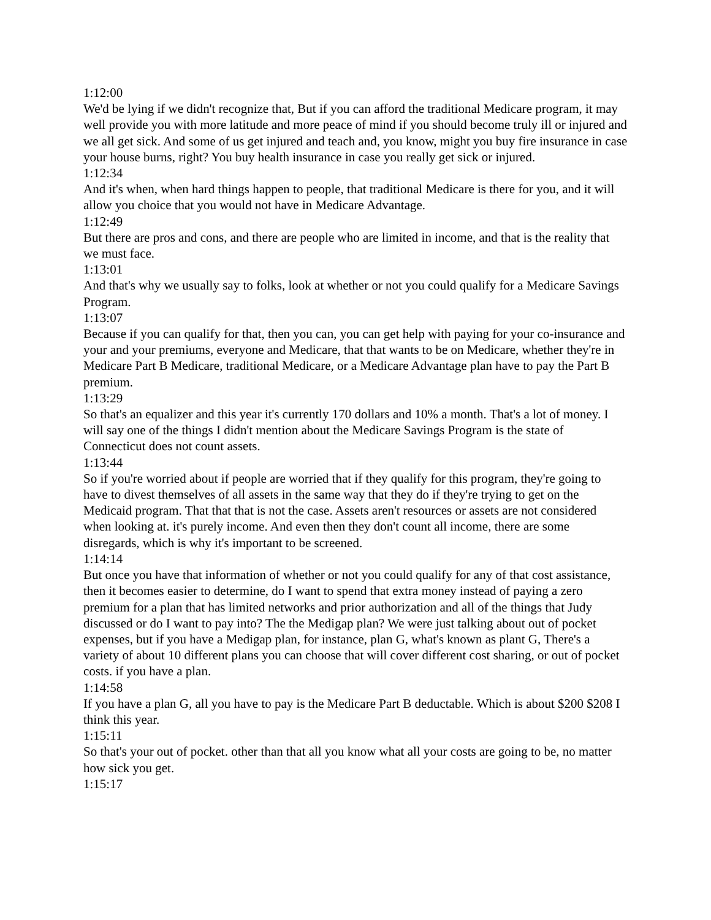1:12:00
We'd be lying if we didn't recognize that, But if you can afford the traditional Medicare program, it may well provide you with more latitude and more peace of mind if you should become truly ill or injured and we all get sick. And some of us get injured and teach and, you know, might you buy fire insurance in case your house burns, right? You buy health insurance in case you really get sick or injured.
1:12:34
And it's when, when hard things happen to people, that traditional Medicare is there for you, and it will allow you choice that you would not have in Medicare Advantage.
1:12:49
But there are pros and cons, and there are people who are limited in income, and that is the reality that we must face.
1:13:01
And that's why we usually say to folks, look at whether or not you could qualify for a Medicare Savings Program.
1:13:07
Because if you can qualify for that, then you can, you can get help with paying for your co-insurance and your and your premiums, everyone and Medicare, that that wants to be on Medicare, whether they're in Medicare Part B Medicare, traditional Medicare, or a Medicare Advantage plan have to pay the Part B premium.
1:13:29
So that's an equalizer and this year it's currently 170 dollars and 10% a month. That's a lot of money. I will say one of the things I didn't mention about the Medicare Savings Program is the state of Connecticut does not count assets.
1:13:44
So if you're worried about if people are worried that if they qualify for this program, they're going to have to divest themselves of all assets in the same way that they do if they're trying to get on the Medicaid program. That that that is not the case. Assets aren't resources or assets are not considered when looking at. it's purely income. And even then they don't count all income, there are some disregards, which is why it's important to be screened.
1:14:14
But once you have that information of whether or not you could qualify for any of that cost assistance, then it becomes easier to determine, do I want to spend that extra money instead of paying a zero premium for a plan that has limited networks and prior authorization and all of the things that Judy discussed or do I want to pay into? The the Medigap plan? We were just talking about out of pocket expenses, but if you have a Medigap plan, for instance, plan G, what's known as plant G, There's a variety of about 10 different plans you can choose that will cover different cost sharing, or out of pocket costs. if you have a plan.
1:14:58
If you have a plan G, all you have to pay is the Medicare Part B deductable. Which is about $200 $208 I think this year.
1:15:11
So that's your out of pocket. other than that all you know what all your costs are going to be, no matter how sick you get.
1:15:17